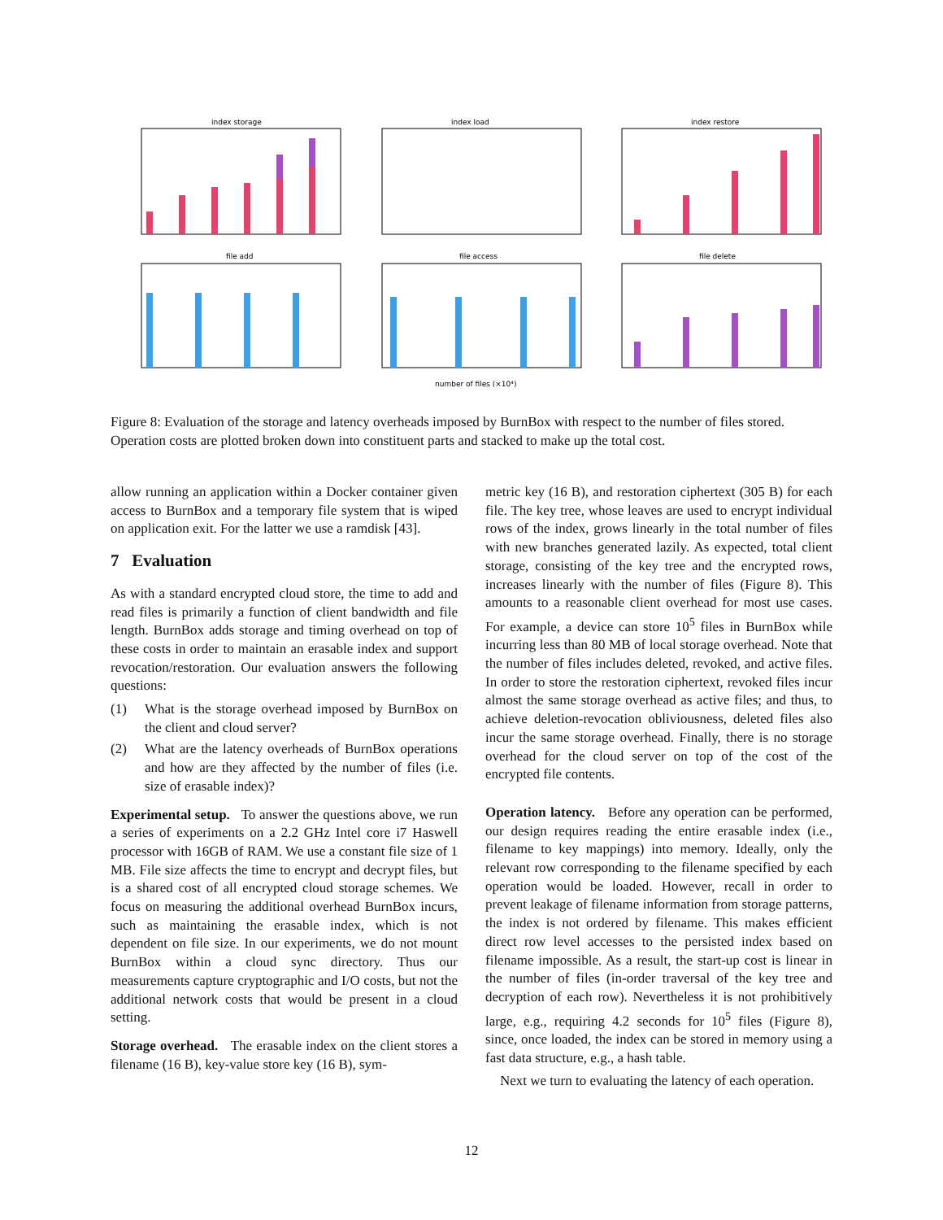index storage
index load
index restore
file add
file access
file delete
number of files (×10⁴)
Figure 8: Evaluation of the storage and latency overheads imposed by BurnBox with respect to the number of files stored. Operation costs are plotted broken down into constituent parts and stacked to make up the total cost.
allow running an application within a Docker container given access to BurnBox and a temporary file system that is wiped on application exit. For the latter we use a ramdisk [43].
7 Evaluation
As with a standard encrypted cloud store, the time to add and read files is primarily a function of client bandwidth and file length. BurnBox adds storage and timing overhead on top of these costs in order to maintain an erasable index and support revocation/restoration. Our evaluation answers the following questions:
(1) What is the storage overhead imposed by BurnBox on the client and cloud server?
(2) What are the latency overheads of BurnBox operations and how are they affected by the number of files (i.e. size of erasable index)?
Experimental setup. To answer the questions above, we run a series of experiments on a 2.2 GHz Intel core i7 Haswell processor with 16GB of RAM. We use a constant file size of 1 MB. File size affects the time to encrypt and decrypt files, but is a shared cost of all encrypted cloud storage schemes. We focus on measuring the additional overhead BurnBox incurs, such as maintaining the erasable index, which is not dependent on file size. In our experiments, we do not mount BurnBox within a cloud sync directory. Thus our measurements capture cryptographic and I/O costs, but not the additional network costs that would be present in a cloud setting.
Storage overhead. The erasable index on the client stores a filename (16 B), key-value store key (16 B), sym-
metric key (16 B), and restoration ciphertext (305 B) for each file. The key tree, whose leaves are used to encrypt individual rows of the index, grows linearly in the total number of files with new branches generated lazily. As expected, total client storage, consisting of the key tree and the encrypted rows, increases linearly with the number of files (Figure 8). This amounts to a reasonable client overhead for most use cases. For example, a device can store 10<sup>5</sup> files in BurnBox while incurring less than 80 MB of local storage overhead. Note that the number of files includes deleted, revoked, and active files. In order to store the restoration ciphertext, revoked files incur almost the same storage overhead as active files; and thus, to achieve deletion-revocation obliviousness, deleted files also incur the same storage overhead. Finally, there is no storage overhead for the cloud server on top of the cost of the encrypted file contents.
Operation latency. Before any operation can be performed, our design requires reading the entire erasable index (i.e., filename to key mappings) into memory. Ideally, only the relevant row corresponding to the filename specified by each operation would be loaded. However, recall in order to prevent leakage of filename information from storage patterns, the index is not ordered by filename. This makes efficient direct row level accesses to the persisted index based on filename impossible. As a result, the start-up cost is linear in the number of files (in-order traversal of the key tree and decryption of each row). Nevertheless it is not prohibitively large, e.g., requiring 4.2 seconds for 10<sup>5</sup> files (Figure 8), since, once loaded, the index can be stored in memory using a fast data structure, e.g., a hash table.
Next we turn to evaluating the latency of each operation.
12